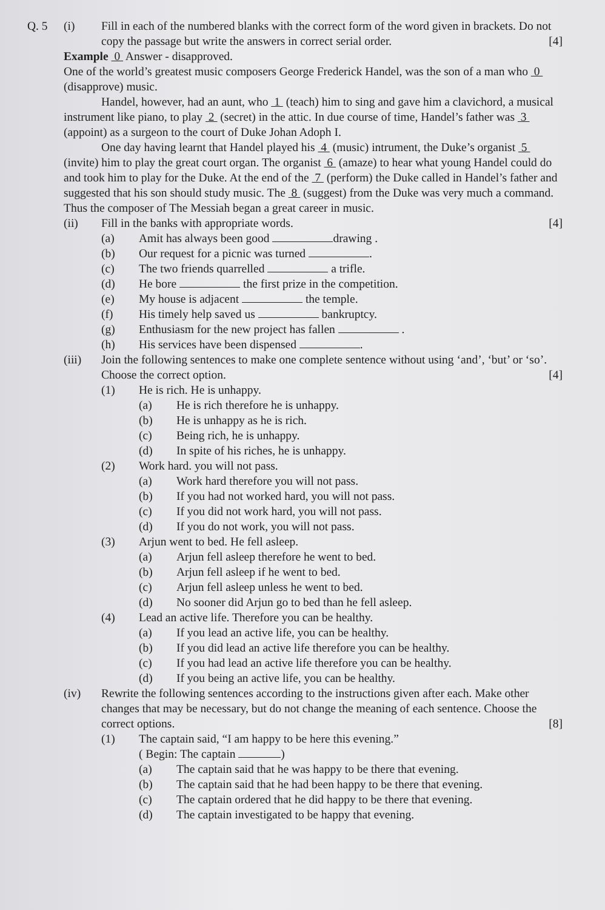Q. 5 (i) Fill in each of the numbered blanks with the correct form of the word given in brackets. Do not copy the passage but write the answers in correct serial order. [4]
Example 0 Answer - disapproved.
One of the world’s greatest music composers George Frederick Handel, was the son of a man who 0 (disapprove) music.
Handel, however, had an aunt, who 1 (teach) him to sing and gave him a clavichord, a musical instrument like piano, to play 2 (secret) in the attic. In due course of time, Handel’s father was 3 (appoint) as a surgeon to the court of Duke Johan Adoph I.
One day having learnt that Handel played his 4 (music) intrument, the Duke’s organist 5 (invite) him to play the great court organ. The organist 6 (amaze) to hear what young Handel could do and took him to play for the Duke. At the end of the 7 (perform) the Duke called in Handel’s father and suggested that his son should study music. The 8 (suggest) from the Duke was very much a command. Thus the composer of The Messiah began a great career in music.
(ii) Fill in the banks with appropriate words. [4]
(a) Amit has always been good drawing .
(b) Our request for a picnic was turned .
(c) The two friends quarrelled a trifle.
(d) He bore the first prize in the competition.
(e) My house is adjacent the temple.
(f) His timely help saved us bankruptcy.
(g) Enthusiasm for the new project has fallen .
(h) His services have been dispensed .
(iii) Join the following sentences to make one complete sentence without using ‘and’, ‘but’ or ‘so’. Choose the correct option. [4]
(1) He is rich. He is unhappy.
(a) He is rich therefore he is unhappy.
(b) He is unhappy as he is rich.
(c) Being rich, he is unhappy.
(d) In spite of his riches, he is unhappy.
(2) Work hard. you will not pass.
(a) Work hard therefore you will not pass.
(b) If you had not worked hard, you will not pass.
(c) If you did not work hard, you will not pass.
(d) If you do not work, you will not pass.
(3) Arjun went to bed. He fell asleep.
(a) Arjun fell asleep therefore he went to bed.
(b) Arjun fell asleep if he went to bed.
(c) Arjun fell asleep unless he went to bed.
(d) No sooner did Arjun go to bed than he fell asleep.
(4) Lead an active life. Therefore you can be healthy.
(a) If you lead an active life, you can be healthy.
(b) If you did lead an active life therefore you can be healthy.
(c) If you had lead an active life therefore you can be healthy.
(d) If you being an active life, you can be healthy.
(iv) Rewrite the following sentences according to the instructions given after each. Make other changes that may be necessary, but do not change the meaning of each sentence. Choose the correct options. [8]
(1) The captain said, “I am happy to be here this evening.”
( Begin: The captain )
(a) The captain said that he was happy to be there that evening.
(b) The captain said that he had been happy to be there that evening.
(c) The captain ordered that he did happy to be there that evening.
(d) The captain investigated to be happy that evening.